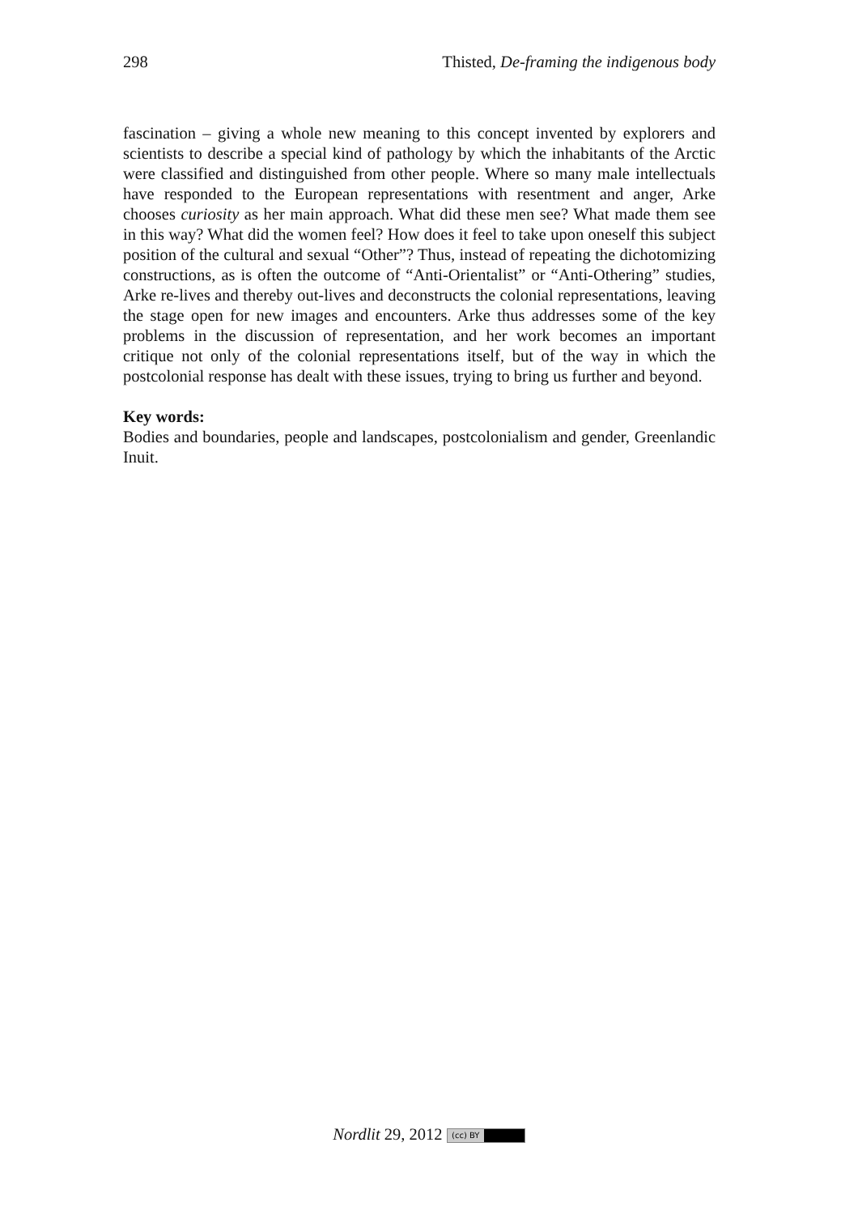298 Thisted, De-framing the indigenous body
fascination – giving a whole new meaning to this concept invented by explorers and scientists to describe a special kind of pathology by which the inhabitants of the Arctic were classified and distinguished from other people. Where so many male intellectuals have responded to the European representations with resentment and anger, Arke chooses curiosity as her main approach. What did these men see? What made them see in this way? What did the women feel? How does it feel to take upon oneself this subject position of the cultural and sexual “Other”? Thus, instead of repeating the dichotomizing constructions, as is often the outcome of “Anti-Orientalist” or “Anti-Othering” studies, Arke re-lives and thereby out-lives and deconstructs the colonial representations, leaving the stage open for new images and encounters. Arke thus addresses some of the key problems in the discussion of representation, and her work becomes an important critique not only of the colonial representations itself, but of the way in which the postcolonial response has dealt with these issues, trying to bring us further and beyond.
Key words:
Bodies and boundaries, people and landscapes, postcolonialism and gender, Greenlandic Inuit.
Nordlit 29, 2012 (cc) BY